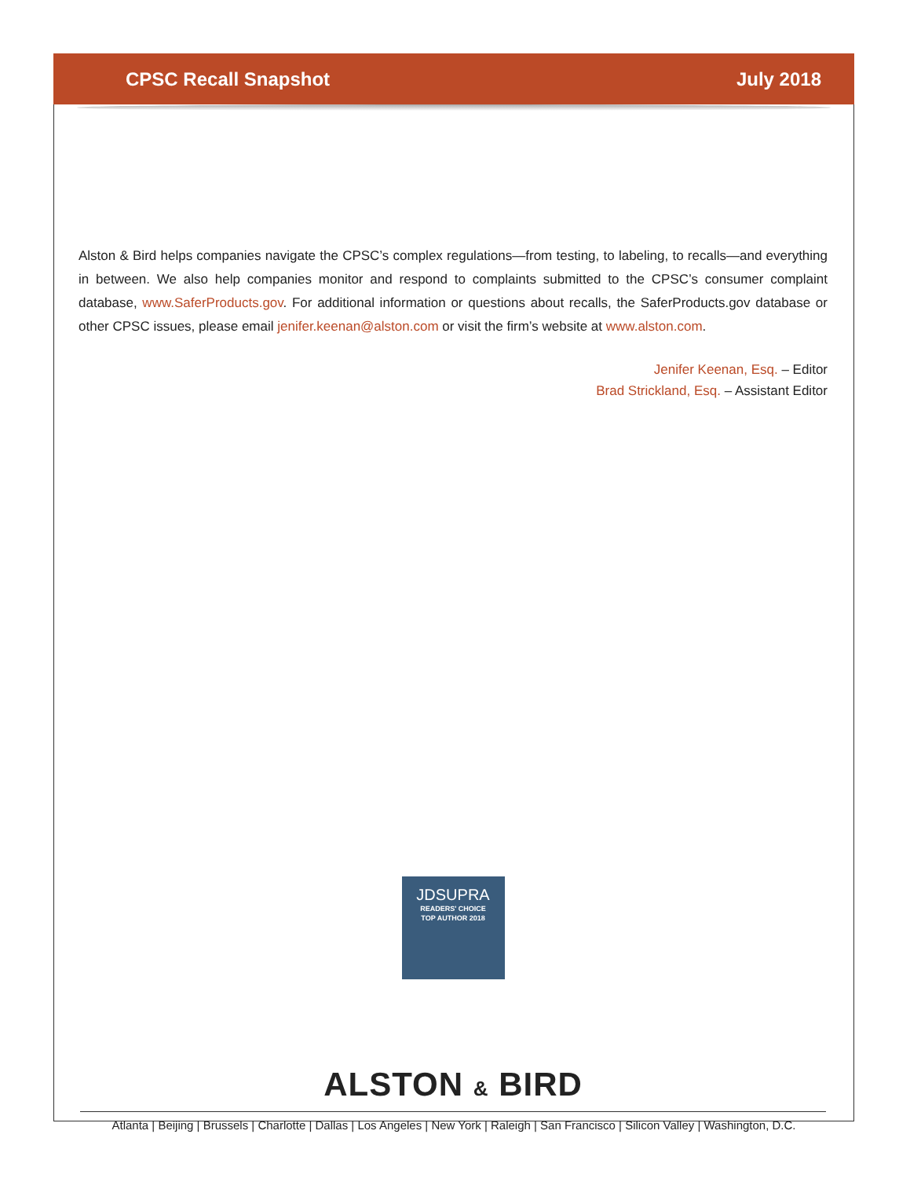CPSC Recall Snapshot July 2018
Alston & Bird helps companies navigate the CPSC’s complex regulations—from testing, to labeling, to recalls—and everything in between. We also help companies monitor and respond to complaints submitted to the CPSC’s consumer complaint database, www.SaferProducts.gov. For additional information or questions about recalls, the SaferProducts.gov database or other CPSC issues, please email jenifer.keenan@alston.com or visit the firm’s website at www.alston.com.
Jenifer Keenan, Esq. – Editor
Brad Strickland, Esq. – Assistant Editor
JDSUPRA
READERS' CHOICE
TOP AUTHOR 2018
ALSTON & BIRD
Atlanta | Beijing | Brussels | Charlotte | Dallas | Los Angeles | New York | Raleigh | San Francisco | Silicon Valley | Washington, D.C.